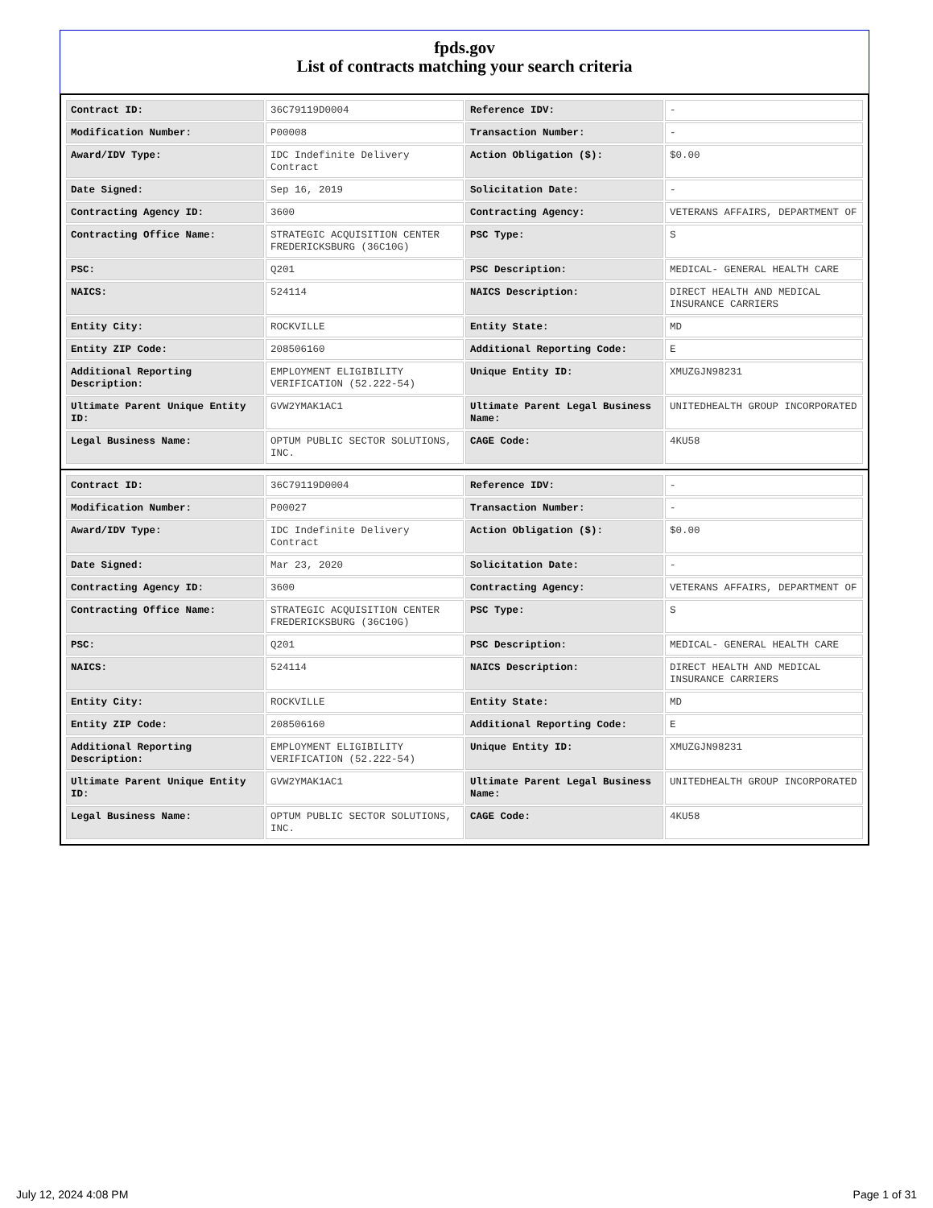fpds.gov
List of contracts matching your search criteria
| Contract ID: | 36C79119D0004 | Reference IDV: | - |
| Modification Number: | P00008 | Transaction Number: | - |
| Award/IDV Type: | IDC Indefinite Delivery Contract | Action Obligation ($): | $0.00 |
| Date Signed: | Sep 16, 2019 | Solicitation Date: | - |
| Contracting Agency ID: | 3600 | Contracting Agency: | VETERANS AFFAIRS, DEPARTMENT OF |
| Contracting Office Name: | STRATEGIC ACQUISITION CENTER FREDERICKSBURG (36C10G) | PSC Type: | S |
| PSC: | Q201 | PSC Description: | MEDICAL- GENERAL HEALTH CARE |
| NAICS: | 524114 | NAICS Description: | DIRECT HEALTH AND MEDICAL INSURANCE CARRIERS |
| Entity City: | ROCKVILLE | Entity State: | MD |
| Entity ZIP Code: | 208506160 | Additional Reporting Code: | E |
| Additional Reporting Description: | EMPLOYMENT ELIGIBILITY VERIFICATION (52.222-54) | Unique Entity ID: | XMUZGJN98231 |
| Ultimate Parent Unique Entity ID: | GVW2YMAK1AC1 | Ultimate Parent Legal Business Name: | UNITEDHEALTH GROUP INCORPORATED |
| Legal Business Name: | OPTUM PUBLIC SECTOR SOLUTIONS, INC. | CAGE Code: | 4KU58 |
| Contract ID: | 36C79119D0004 | Reference IDV: | - |
| Modification Number: | P00027 | Transaction Number: | - |
| Award/IDV Type: | IDC Indefinite Delivery Contract | Action Obligation ($): | $0.00 |
| Date Signed: | Mar 23, 2020 | Solicitation Date: | - |
| Contracting Agency ID: | 3600 | Contracting Agency: | VETERANS AFFAIRS, DEPARTMENT OF |
| Contracting Office Name: | STRATEGIC ACQUISITION CENTER FREDERICKSBURG (36C10G) | PSC Type: | S |
| PSC: | Q201 | PSC Description: | MEDICAL- GENERAL HEALTH CARE |
| NAICS: | 524114 | NAICS Description: | DIRECT HEALTH AND MEDICAL INSURANCE CARRIERS |
| Entity City: | ROCKVILLE | Entity State: | MD |
| Entity ZIP Code: | 208506160 | Additional Reporting Code: | E |
| Additional Reporting Description: | EMPLOYMENT ELIGIBILITY VERIFICATION (52.222-54) | Unique Entity ID: | XMUZGJN98231 |
| Ultimate Parent Unique Entity ID: | GVW2YMAK1AC1 | Ultimate Parent Legal Business Name: | UNITEDHEALTH GROUP INCORPORATED |
| Legal Business Name: | OPTUM PUBLIC SECTOR SOLUTIONS, INC. | CAGE Code: | 4KU58 |
July 12, 2024 4:08 PM Page 1 of 31